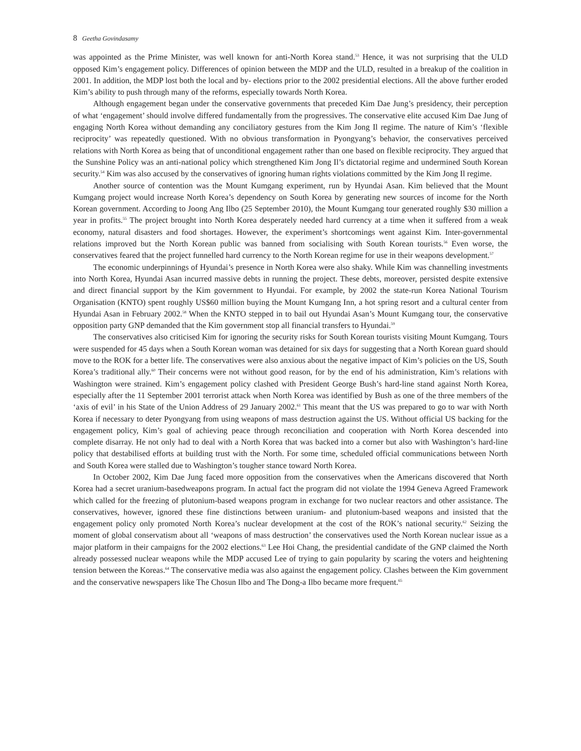8 Geetha Govindasamy
was appointed as the Prime Minister, was well known for anti-North Korea stand.<sup>53</sup> Hence, it was not surprising that the ULD opposed Kim’s engagement policy. Differences of opinion between the MDP and the ULD, resulted in a breakup of the coalition in 2001. In addition, the MDP lost both the local and by- elections prior to the 2002 presidential elections. All the above further eroded Kim’s ability to push through many of the reforms, especially towards North Korea.
Although engagement began under the conservative governments that preceded Kim Dae Jung’s presidency, their perception of what ‘engagement’ should involve differed fundamentally from the progressives. The conservative elite accused Kim Dae Jung of engaging North Korea without demanding any conciliatory gestures from the Kim Jong Il regime. The nature of Kim’s ‘flexible reciprocity’ was repeatedly questioned. With no obvious transformation in Pyongyang’s behavior, the conservatives perceived relations with North Korea as being that of unconditional engagement rather than one based on flexible reciprocity. They argued that the Sunshine Policy was an anti-national policy which strengthened Kim Jong Il’s dictatorial regime and undermined South Korean security.<sup>54</sup> Kim was also accused by the conservatives of ignoring human rights violations committed by the Kim Jong Il regime.
Another source of contention was the Mount Kumgang experiment, run by Hyundai Asan. Kim believed that the Mount Kumgang project would increase North Korea’s dependency on South Korea by generating new sources of income for the North Korean government. According to Joong Ang Ilbo (25 September 2010), the Mount Kumgang tour generated roughly $30 million a year in profits.<sup>55</sup> The project brought into North Korea desperately needed hard currency at a time when it suffered from a weak economy, natural disasters and food shortages. However, the experiment’s shortcomings went against Kim. Inter-governmental relations improved but the North Korean public was banned from socialising with South Korean tourists.<sup>56</sup> Even worse, the conservatives feared that the project funnelled hard currency to the North Korean regime for use in their weapons development.<sup>57</sup>
The economic underpinnings of Hyundai’s presence in North Korea were also shaky. While Kim was channelling investments into North Korea, Hyundai Asan incurred massive debts in running the project. These debts, moreover, persisted despite extensive and direct financial support by the Kim government to Hyundai. For example, by 2002 the state-run Korea National Tourism Organisation (KNTO) spent roughly US$60 million buying the Mount Kumgang Inn, a hot spring resort and a cultural center from Hyundai Asan in February 2002.<sup>58</sup> When the KNTO stepped in to bail out Hyundai Asan’s Mount Kumgang tour, the conservative opposition party GNP demanded that the Kim government stop all financial transfers to Hyundai.<sup>59</sup>
The conservatives also criticised Kim for ignoring the security risks for South Korean tourists visiting Mount Kumgang. Tours were suspended for 45 days when a South Korean woman was detained for six days for suggesting that a North Korean guard should move to the ROK for a better life. The conservatives were also anxious about the negative impact of Kim’s policies on the US, South Korea’s traditional ally.<sup>60</sup> Their concerns were not without good reason, for by the end of his administration, Kim’s relations with Washington were strained. Kim’s engagement policy clashed with President George Bush’s hard-line stand against North Korea, especially after the 11 September 2001 terrorist attack when North Korea was identified by Bush as one of the three members of the ‘axis of evil’ in his State of the Union Address of 29 January 2002.<sup>61</sup> This meant that the US was prepared to go to war with North Korea if necessary to deter Pyongyang from using weapons of mass destruction against the US. Without official US backing for the engagement policy, Kim’s goal of achieving peace through reconciliation and cooperation with North Korea descended into complete disarray. He not only had to deal with a North Korea that was backed into a corner but also with Washington’s hard-line policy that destabilised efforts at building trust with the North. For some time, scheduled official communications between North and South Korea were stalled due to Washington’s tougher stance toward North Korea.
In October 2002, Kim Dae Jung faced more opposition from the conservatives when the Americans discovered that North Korea had a secret uranium-basedweapons program. In actual fact the program did not violate the 1994 Geneva Agreed Framework which called for the freezing of plutonium-based weapons program in exchange for two nuclear reactors and other assistance. The conservatives, however, ignored these fine distinctions between uranium- and plutonium-based weapons and insisted that the engagement policy only promoted North Korea’s nuclear development at the cost of the ROK’s national security.<sup>62</sup> Seizing the moment of global conservatism about all ‘weapons of mass destruction’ the conservatives used the North Korean nuclear issue as a major platform in their campaigns for the 2002 elections.<sup>63</sup> Lee Hoi Chang, the presidential candidate of the GNP claimed the North already possessed nuclear weapons while the MDP accused Lee of trying to gain popularity by scaring the voters and heightening tension between the Koreas.<sup>64</sup> The conservative media was also against the engagement policy. Clashes between the Kim government and the conservative newspapers like The Chosun Ilbo and The Dong-a Ilbo became more frequent.<sup>65</sup>